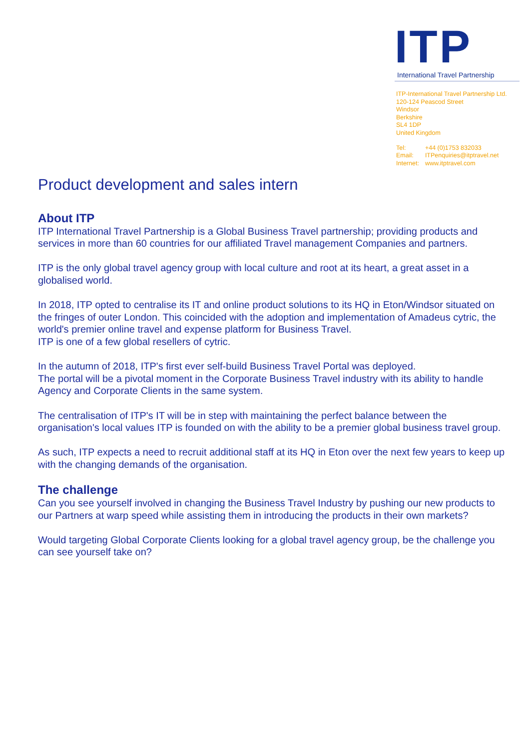ITP
International Travel Partnership
ITP-International Travel Partnership Ltd.
120-124 Peascod Street
Windsor
Berkshire
SL4 1DP
United Kingdom
| Tel: | +44 (0)1753 832033 |
| Email: | ITPenquiries@itptravel.net |
| Internet: | www.itptravel.com |
Product development and sales intern
About ITP
ITP International Travel Partnership is a Global Business Travel partnership; providing products and services in more than 60 countries for our affiliated Travel management Companies and partners.
ITP is the only global travel agency group with local culture and root at its heart, a great asset in a globalised world.
In 2018, ITP opted to centralise its IT and online product solutions to its HQ in Eton/Windsor situated on the fringes of outer London. This coincided with the adoption and implementation of Amadeus cytric, the world's premier online travel and expense platform for Business Travel.
ITP is one of a few global resellers of cytric.
In the autumn of 2018, ITP's first ever self-build Business Travel Portal was deployed.
The portal will be a pivotal moment in the Corporate Business Travel industry with its ability to handle Agency and Corporate Clients in the same system.
The centralisation of ITP's IT will be in step with maintaining the perfect balance between the organisation's local values ITP is founded on with the ability to be a premier global business travel group.
As such, ITP expects a need to recruit additional staff at its HQ in Eton over the next few years to keep up with the changing demands of the organisation.
The challenge
Can you see yourself involved in changing the Business Travel Industry by pushing our new products to our Partners at warp speed while assisting them in introducing the products in their own markets?
Would targeting Global Corporate Clients looking for a global travel agency group, be the challenge you can see yourself take on?